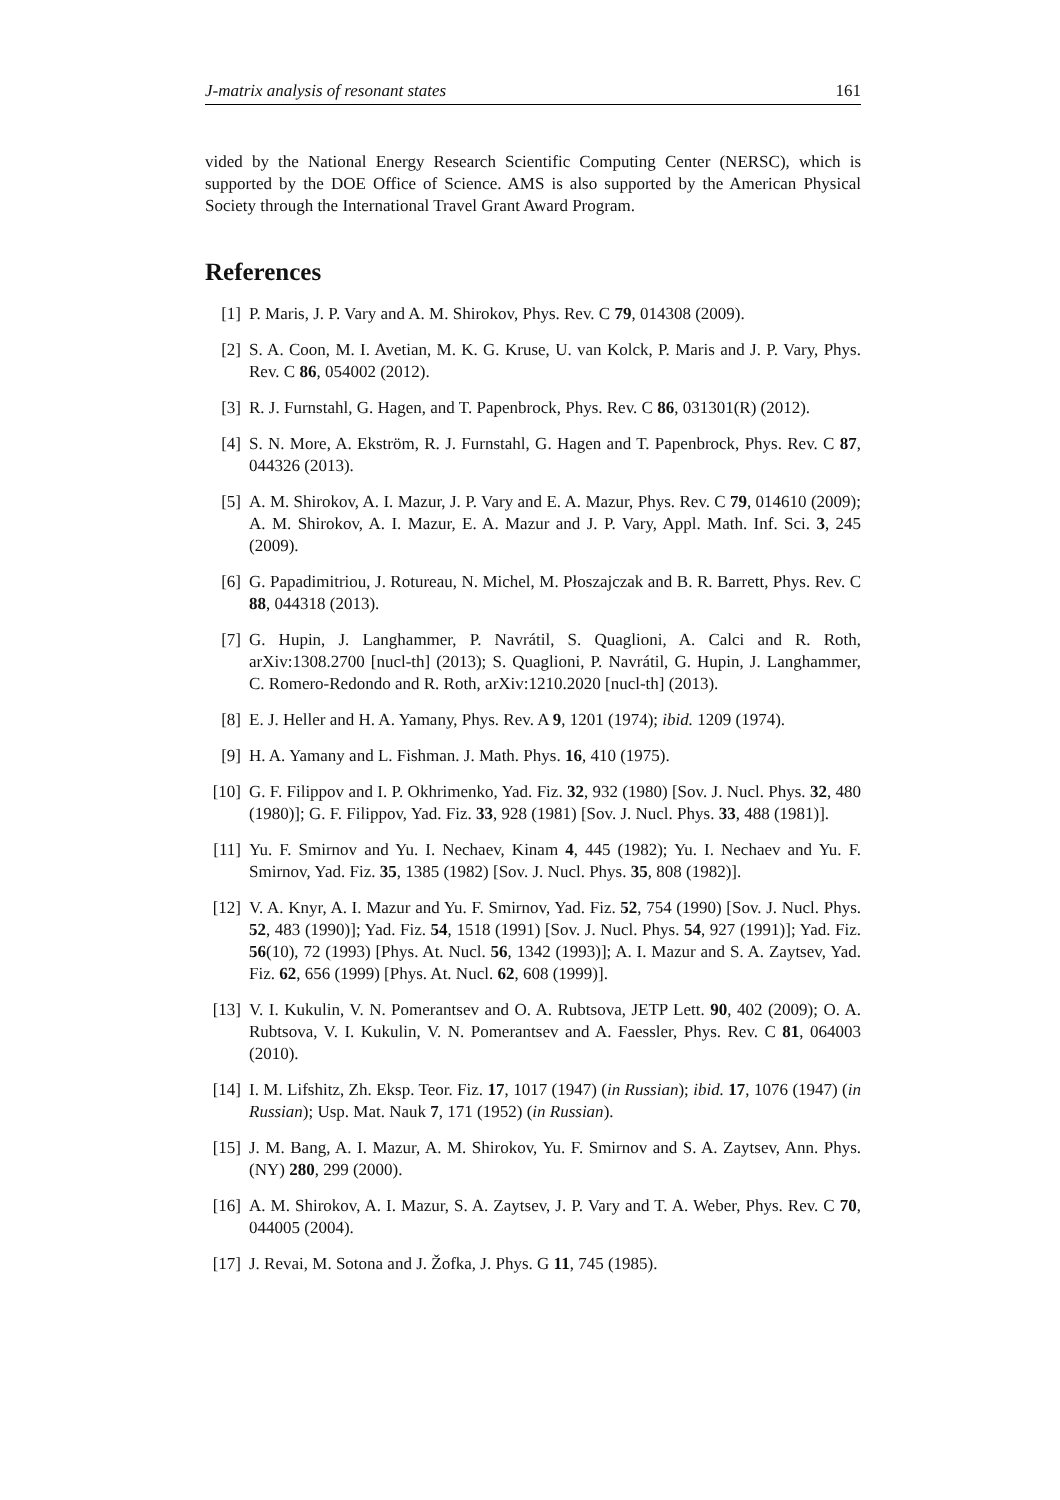J-matrix analysis of resonant states 161
vided by the National Energy Research Scientific Computing Center (NERSC), which is supported by the DOE Office of Science. AMS is also supported by the American Physical Society through the International Travel Grant Award Program.
References
[1] P. Maris, J. P. Vary and A. M. Shirokov, Phys. Rev. C 79, 014308 (2009).
[2] S. A. Coon, M. I. Avetian, M. K. G. Kruse, U. van Kolck, P. Maris and J. P. Vary, Phys. Rev. C 86, 054002 (2012).
[3] R. J. Furnstahl, G. Hagen, and T. Papenbrock, Phys. Rev. C 86, 031301(R) (2012).
[4] S. N. More, A. Ekström, R. J. Furnstahl, G. Hagen and T. Papenbrock, Phys. Rev. C 87, 044326 (2013).
[5] A. M. Shirokov, A. I. Mazur, J. P. Vary and E. A. Mazur, Phys. Rev. C 79, 014610 (2009); A. M. Shirokov, A. I. Mazur, E. A. Mazur and J. P. Vary, Appl. Math. Inf. Sci. 3, 245 (2009).
[6] G. Papadimitriou, J. Rotureau, N. Michel, M. Płoszajczak and B. R. Barrett, Phys. Rev. C 88, 044318 (2013).
[7] G. Hupin, J. Langhammer, P. Navrátil, S. Quaglioni, A. Calci and R. Roth, arXiv:1308.2700 [nucl-th] (2013); S. Quaglioni, P. Navrátil, G. Hupin, J. Langhammer, C. Romero-Redondo and R. Roth, arXiv:1210.2020 [nucl-th] (2013).
[8] E. J. Heller and H. A. Yamany, Phys. Rev. A 9, 1201 (1974); ibid. 1209 (1974).
[9] H. A. Yamany and L. Fishman. J. Math. Phys. 16, 410 (1975).
[10] G. F. Filippov and I. P. Okhrimenko, Yad. Fiz. 32, 932 (1980) [Sov. J. Nucl. Phys. 32, 480 (1980)]; G. F. Filippov, Yad. Fiz. 33, 928 (1981) [Sov. J. Nucl. Phys. 33, 488 (1981)].
[11] Yu. F. Smirnov and Yu. I. Nechaev, Kinam 4, 445 (1982); Yu. I. Nechaev and Yu. F. Smirnov, Yad. Fiz. 35, 1385 (1982) [Sov. J. Nucl. Phys. 35, 808 (1982)].
[12] V. A. Knyr, A. I. Mazur and Yu. F. Smirnov, Yad. Fiz. 52, 754 (1990) [Sov. J. Nucl. Phys. 52, 483 (1990)]; Yad. Fiz. 54, 1518 (1991) [Sov. J. Nucl. Phys. 54, 927 (1991)]; Yad. Fiz. 56(10), 72 (1993) [Phys. At. Nucl. 56, 1342 (1993)]; A. I. Mazur and S. A. Zaytsev, Yad. Fiz. 62, 656 (1999) [Phys. At. Nucl. 62, 608 (1999)].
[13] V. I. Kukulin, V. N. Pomerantsev and O. A. Rubtsova, JETP Lett. 90, 402 (2009); O. A. Rubtsova, V. I. Kukulin, V. N. Pomerantsev and A. Faessler, Phys. Rev. C 81, 064003 (2010).
[14] I. M. Lifshitz, Zh. Eksp. Teor. Fiz. 17, 1017 (1947) (in Russian); ibid. 17, 1076 (1947) (in Russian); Usp. Mat. Nauk 7, 171 (1952) (in Russian).
[15] J. M. Bang, A. I. Mazur, A. M. Shirokov, Yu. F. Smirnov and S. A. Zaytsev, Ann. Phys. (NY) 280, 299 (2000).
[16] A. M. Shirokov, A. I. Mazur, S. A. Zaytsev, J. P. Vary and T. A. Weber, Phys. Rev. C 70, 044005 (2004).
[17] J. Revai, M. Sotona and J. Žofka, J. Phys. G 11, 745 (1985).